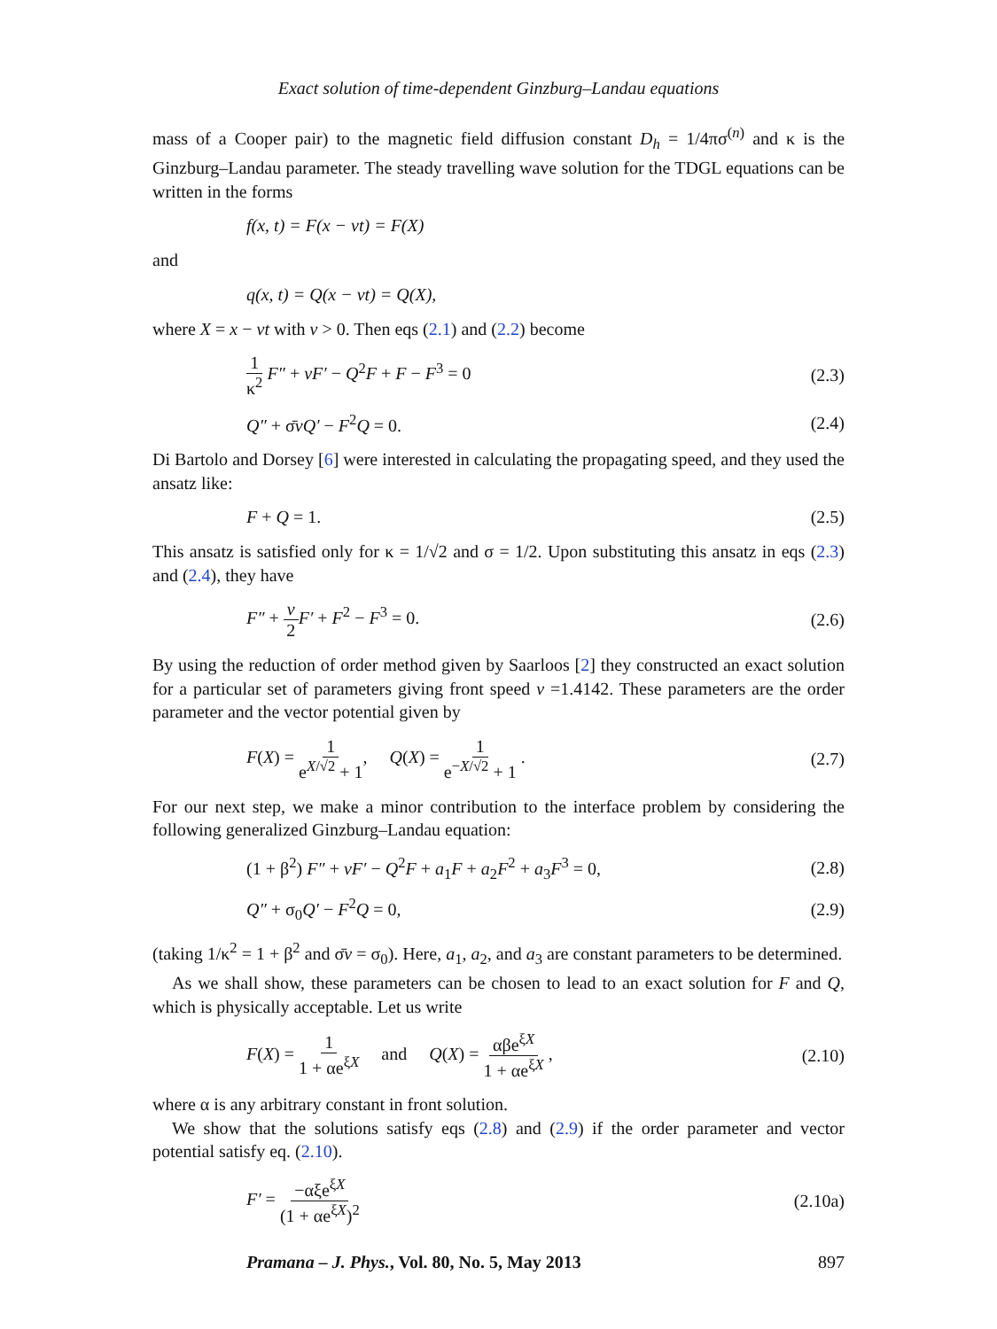Exact solution of time-dependent Ginzburg–Landau equations
mass of a Cooper pair) to the magnetic field diffusion constant D<sub>h</sub> = 1/4πσ<sup>(n)</sup> and κ is the Ginzburg–Landau parameter. The steady travelling wave solution for the TDGL equations can be written in the forms
f(x, t) = F(x − vt) = F(X)
and
q(x, t) = Q(x − vt) = Q(X),
where X = x − vt with v > 0. Then eqs (2.1) and (2.2) become
1 κ<sup>2</sup> F″ + vF′ − Q<sup>2</sup>F + F − F<sup>3</sup> = 0 (2.3)
Q″ + σ̄vQ′ − F<sup>2</sup>Q = 0. (2.4)
Di Bartolo and Dorsey [6] were interested in calculating the propagating speed, and they used the ansatz like:
F + Q = 1. (2.5)
This ansatz is satisfied only for κ = 1/√2 and σ = 1/2. Upon substituting this ansatz in eqs (2.3) and (2.4), they have
F″ + v 2 F′ + F<sup>2</sup> − F<sup>3</sup> = 0. (2.6)
By using the reduction of order method given by Saarloos [2] they constructed an exact solution for a particular set of parameters giving front speed v =1.4142. These parameters are the order parameter and the vector potential given by
F(X) = 1 e<sup>X/√2</sup> + 1, Q(X) = 1 e<sup>−X/√2</sup> + 1 . (2.7)
For our next step, we make a minor contribution to the interface problem by considering the following generalized Ginzburg–Landau equation:
(1 + β<sup>2</sup>) F″ + vF′ − Q<sup>2</sup>F + a<sub>1</sub>F + a<sub>2</sub>F<sup>2</sup> + a<sub>3</sub>F<sup>3</sup> = 0, (2.8)
Q″ + σ<sub>0</sub>Q′ − F<sup>2</sup>Q = 0, (2.9)
(taking 1/κ<sup>2</sup> = 1 + β<sup>2</sup> and σ̄v = σ<sub>0</sub>). Here, a<sub>1</sub>, a<sub>2</sub>, and a<sub>3</sub> are constant parameters to be determined.
As we shall show, these parameters can be chosen to lead to an exact solution for F and Q, which is physically acceptable. Let us write
F(X) = 1 1 + αe<sup>ξX</sup> and Q(X) = αβe<sup>ξX</sup> 1 + αe<sup>ξX</sup> , (2.10)
where α is any arbitrary constant in front solution.
We show that the solutions satisfy eqs (2.8) and (2.9) if the order parameter and vector potential satisfy eq. (2.10).
F′ = −αξe<sup>ξX</sup> (1 + αe<sup>ξX</sup>)<sup>2</sup> (2.10a)
Pramana – J. Phys., Vol. 80, No. 5, May 2013 897